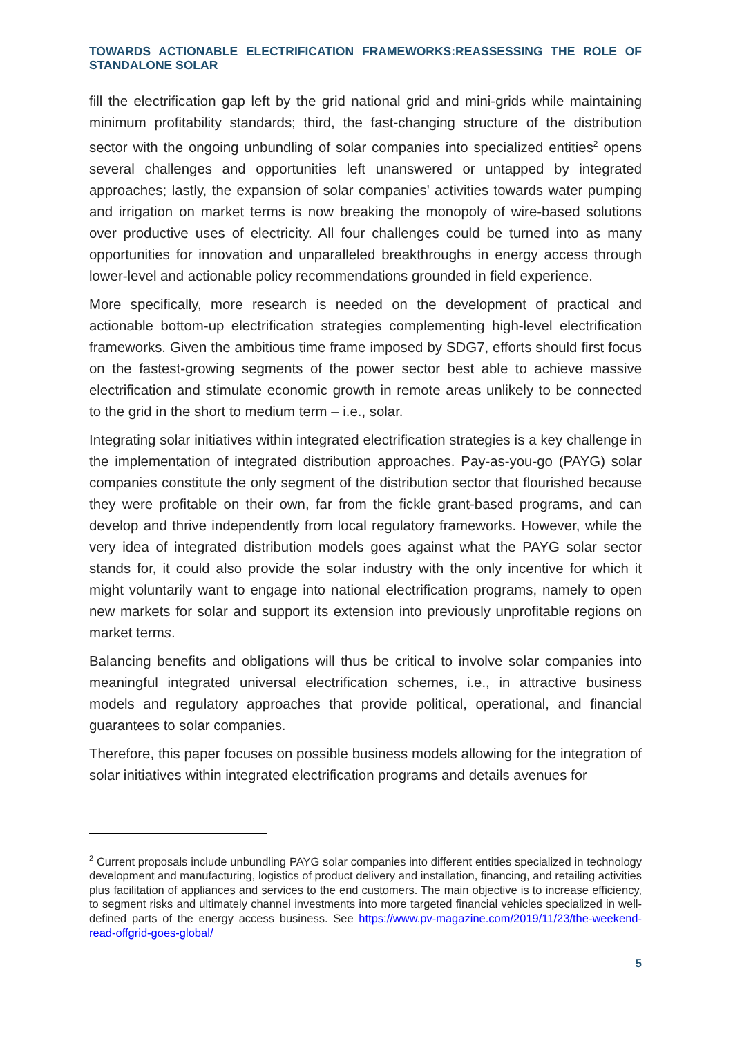TOWARDS ACTIONABLE ELECTRIFICATION FRAMEWORKS:REASSESSING THE ROLE OF STANDALONE SOLAR
fill the electrification gap left by the grid national grid and mini-grids while maintaining minimum profitability standards; third, the fast-changing structure of the distribution sector with the ongoing unbundling of solar companies into specialized entities<sup>2</sup> opens several challenges and opportunities left unanswered or untapped by integrated approaches; lastly, the expansion of solar companies' activities towards water pumping and irrigation on market terms is now breaking the monopoly of wire-based solutions over productive uses of electricity. All four challenges could be turned into as many opportunities for innovation and unparalleled breakthroughs in energy access through lower-level and actionable policy recommendations grounded in field experience.
More specifically, more research is needed on the development of practical and actionable bottom-up electrification strategies complementing high-level electrification frameworks. Given the ambitious time frame imposed by SDG7, efforts should first focus on the fastest-growing segments of the power sector best able to achieve massive electrification and stimulate economic growth in remote areas unlikely to be connected to the grid in the short to medium term – i.e., solar.
Integrating solar initiatives within integrated electrification strategies is a key challenge in the implementation of integrated distribution approaches. Pay-as-you-go (PAYG) solar companies constitute the only segment of the distribution sector that flourished because they were profitable on their own, far from the fickle grant-based programs, and can develop and thrive independently from local regulatory frameworks. However, while the very idea of integrated distribution models goes against what the PAYG solar sector stands for, it could also provide the solar industry with the only incentive for which it might voluntarily want to engage into national electrification programs, namely to open new markets for solar and support its extension into previously unprofitable regions on market terms.
Balancing benefits and obligations will thus be critical to involve solar companies into meaningful integrated universal electrification schemes, i.e., in attractive business models and regulatory approaches that provide political, operational, and financial guarantees to solar companies.
Therefore, this paper focuses on possible business models allowing for the integration of solar initiatives within integrated electrification programs and details avenues for
<sup>2</sup> Current proposals include unbundling PAYG solar companies into different entities specialized in technology development and manufacturing, logistics of product delivery and installation, financing, and retailing activities plus facilitation of appliances and services to the end customers. The main objective is to increase efficiency, to segment risks and ultimately channel investments into more targeted financial vehicles specialized in well-defined parts of the energy access business. See https://www.pv-magazine.com/2019/11/23/the-weekend-read-offgrid-goes-global/
5